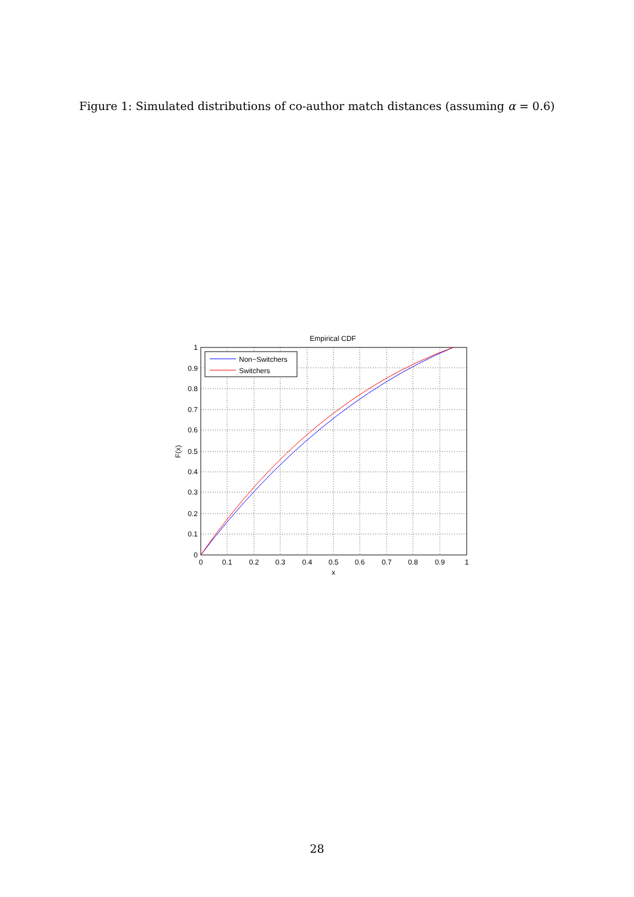Figure 1: Simulated distributions of co-author match distances (assuming α = 0.6)
Empirical CDF
Non−Switchers
Switchers
1
0.9
0.8
0.7
0.6
0.5
0.4
0.3
0.2
0.1
0
0
0.1
0.2
0.3
0.4
0.5
0.6
0.7
0.8
0.9
1
x
F(x)
28